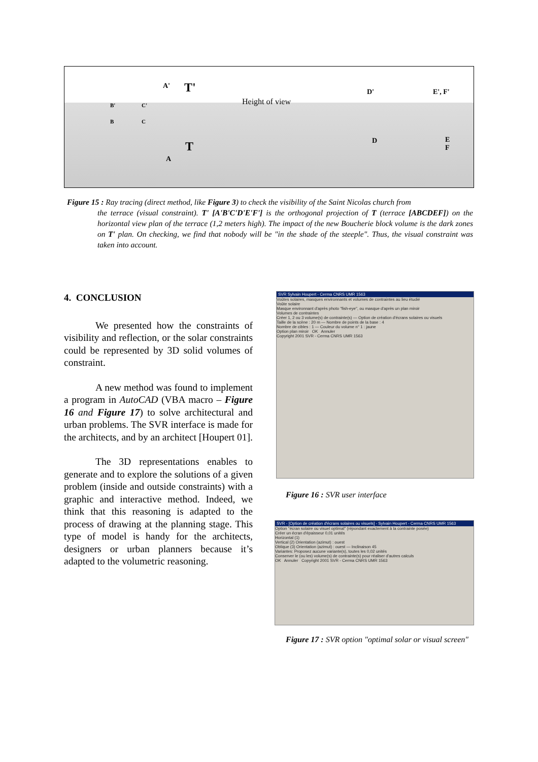A' T'
B' C'
B C
Height of view
D' E', F'
D E
F T
A
Figure 15 : Ray tracing (direct method, like Figure 3) to check the visibility of the Saint Nicolas church from
the terrace (visual constraint). T' [A'B'C'D'E'F'] is the orthogonal projection of T (terrace [ABCDEF]) on the horizontal view plan of the terrace (1,2 meters high). The impact of the new Boucherie block volume is the dark zones on T' plan. On checking, we find that nobody will be "in the shade of the steeple". Thus, the visual constraint was taken into account.
4. CONCLUSION
We presented how the constraints of visibility and reflection, or the solar constraints could be represented by 3D solid volumes of constraint.
A new method was found to implement a program in AutoCAD (VBA macro – Figure 16 and Figure 17) to solve architectural and urban problems. The SVR interface is made for the architects, and by an architect [Houpert 01].
The 3D representations enables to generate and to explore the solutions of a given problem (inside and outside constraints) with a graphic and interactive method. Indeed, we think that this reasoning is adapted to the process of drawing at the planning stage. This type of model is handy for the architects, designers or urban planners because it’s adapted to the volumetric reasoning.
SVR Sylvain Houpert - Cerma CNRS UMR 1563
Voûtes solaires, masques environnants et volumes de contraintes au lieu étudié
Voûte solaire
Masque environnant d'après photo "fish-eye", ou masque d'après un plan miroir
Volumes de contraintes
Créer 1, 2 ou 3 volume(s) de contrainte(s) — Option de création d'écrans solaires ou visuels
Taille de la scène : 20 m — Nombre de points de la base : 4
Nombre de cibles : 1 — Couleur du volume n° 1 : jaune
Option plan miroir OK Annuler
Copyright 2001 SVR - Cerma CNRS UMR 1563
Figure 16 : SVR user interface
SVR - [Option de création d'écrans solaires ou visuels] - Sylvain Houpert - Cerma CNRS UMR 1563
Option "écran solaire ou visuel optimal" (répondant exactement à la contrainte posée)
Créer un écran d'épaisseur 0,01 unités
Horizontal (1)
Vertical (2) Orientation (azimut) : ouest
Oblique (3) Orientation (azimut) : ouest — Inclinaison 45
Variantes: Proposez aucune variante(s), toutes les 0,02 unités
Conserver le (ou les) volume(s) de contrainte(s) pour réaliser d'autres calculs
OK Annuler Copyright 2001 SVR - Cerma CNRS UMR 1563
Figure 17 : SVR option "optimal solar or visual screen"